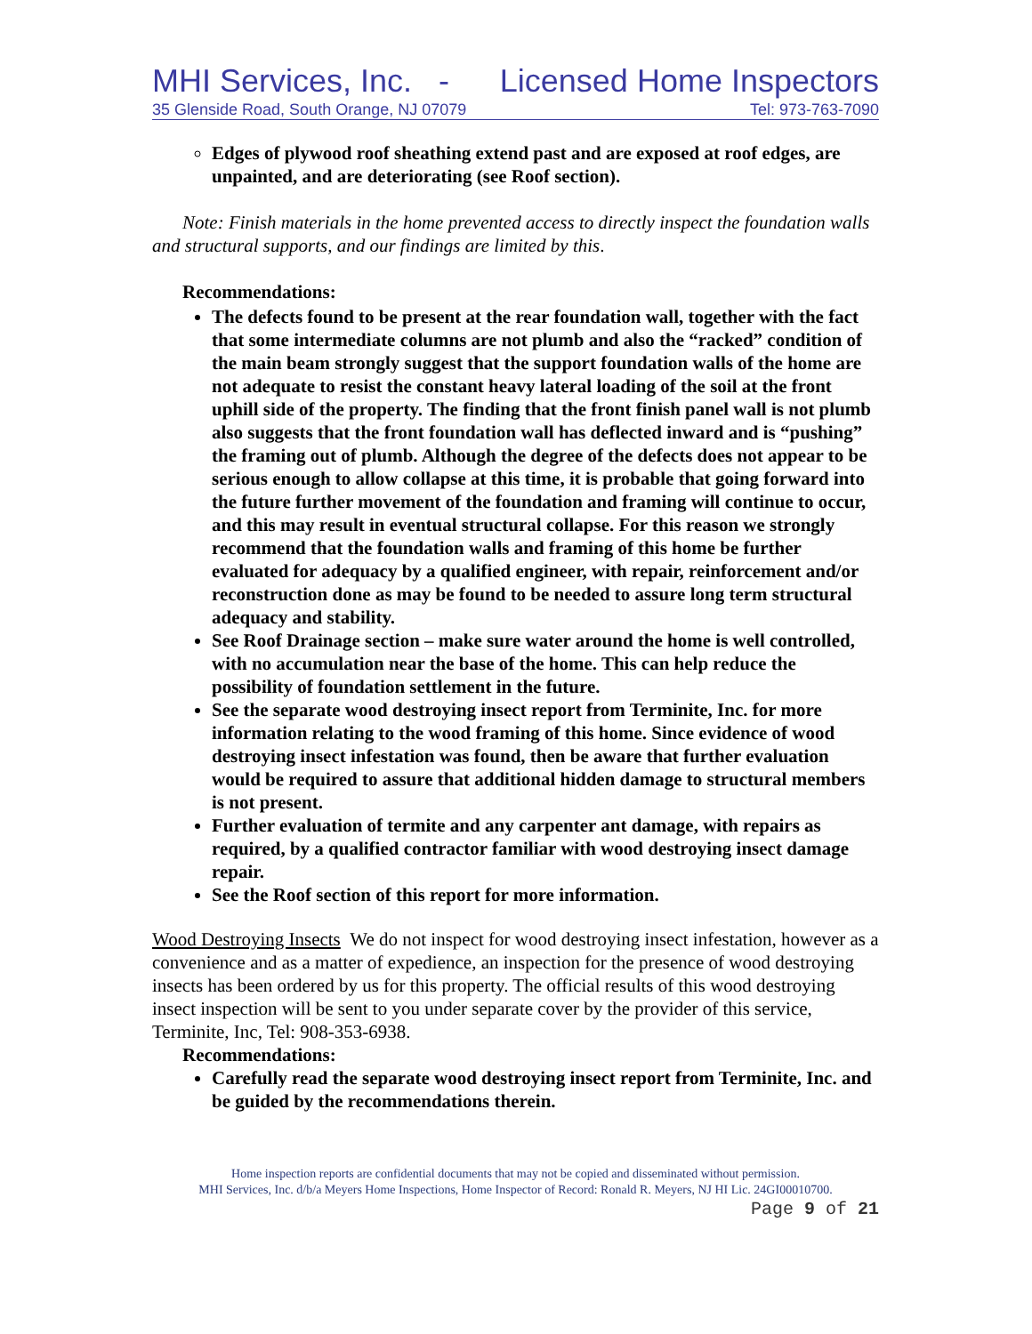MHI Services, Inc. - Licensed Home Inspectors
35 Glenside Road, South Orange, NJ 07079 Tel: 973-763-7090
Edges of plywood roof sheathing extend past and are exposed at roof edges, are unpainted, and are deteriorating (see Roof section).
Note: Finish materials in the home prevented access to directly inspect the foundation walls and structural supports, and our findings are limited by this.
Recommendations:
The defects found to be present at the rear foundation wall, together with the fact that some intermediate columns are not plumb and also the “racked” condition of the main beam strongly suggest that the support foundation walls of the home are not adequate to resist the constant heavy lateral loading of the soil at the front uphill side of the property. The finding that the front finish panel wall is not plumb also suggests that the front foundation wall has deflected inward and is “pushing” the framing out of plumb. Although the degree of the defects does not appear to be serious enough to allow collapse at this time, it is probable that going forward into the future further movement of the foundation and framing will continue to occur, and this may result in eventual structural collapse. For this reason we strongly recommend that the foundation walls and framing of this home be further evaluated for adequacy by a qualified engineer, with repair, reinforcement and/or reconstruction done as may be found to be needed to assure long term structural adequacy and stability.
See Roof Drainage section – make sure water around the home is well controlled, with no accumulation near the base of the home. This can help reduce the possibility of foundation settlement in the future.
See the separate wood destroying insect report from Terminite, Inc. for more information relating to the wood framing of this home. Since evidence of wood destroying insect infestation was found, then be aware that further evaluation would be required to assure that additional hidden damage to structural members is not present.
Further evaluation of termite and any carpenter ant damage, with repairs as required, by a qualified contractor familiar with wood destroying insect damage repair.
See the Roof section of this report for more information.
Wood Destroying Insects We do not inspect for wood destroying insect infestation, however as a convenience and as a matter of expedience, an inspection for the presence of wood destroying insects has been ordered by us for this property. The official results of this wood destroying insect inspection will be sent to you under separate cover by the provider of this service, Terminite, Inc, Tel: 908-353-6938.
Recommendations:
Carefully read the separate wood destroying insect report from Terminite, Inc. and be guided by the recommendations therein.
Home inspection reports are confidential documents that may not be copied and disseminated without permission.
MHI Services, Inc. d/b/a Meyers Home Inspections, Home Inspector of Record: Ronald R. Meyers, NJ HI Lic. 24GI00010700.
Page 9 of 21